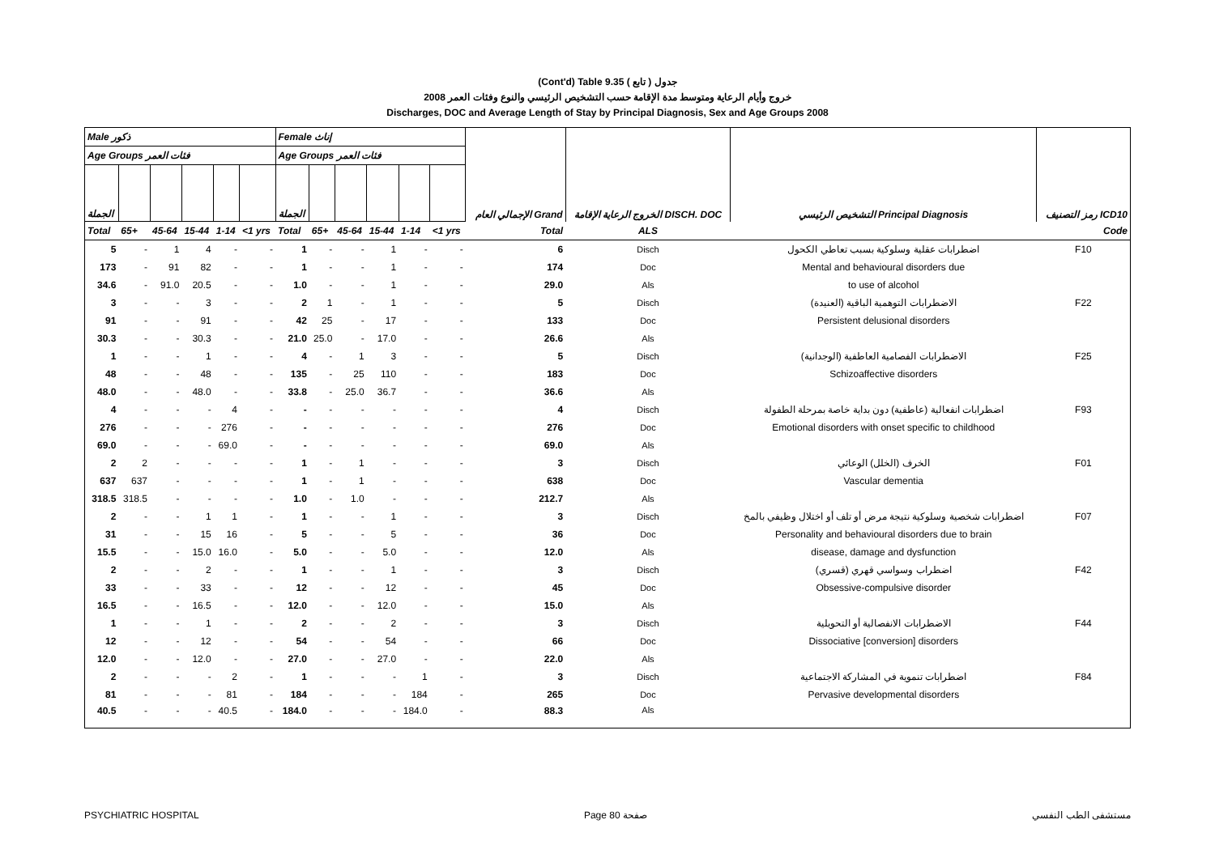(Cont'd) Table 9.35 جدول ( تابع )
خروج وأيام الرعاية ومتوسط مدة الإقامة حسب التشخيص الرئيسي والنوع وفئات العمر 2008
Discharges, DOC and Average Length of Stay by Principal Diagnosis, Sex and Age Groups 2008
| Male ذكور | | | | | | Female إناث | | | | | | الإجمالي العام Grand | الخروج الرعاية الإقامة DISCH. DOC | التشخيص الرئيسي Principal Diagnosis | رمز التصنيف ICD10 |
| --- | --- | --- | --- | --- | --- | --- | --- | --- | --- | --- | --- | --- | --- | --- | --- |
| Age Groups فئات العمر | | | | | | Age Groups فئات العمر | | | | | | | | | |
| الجملة | | | | | | الجملة | | | | | | | | | |
| Total | 65+ | 45-64 | 15-44 | 1-14 | <1 yrs | Total | 65+ | 45-64 | 15-44 | 1-14 | <1 yrs | Total | ALS | | Code |
| 5 | - | 1 | 4 | - | - | 1 | - | - | 1 | - | - | 6 | Disch | اضطرابات عقلية وسلوكية بسبب تعاطي الكحول | F10 |
| 173 | - | 91 | 82 | - | - | 1 | - | - | 1 | - | - | 174 | Doc | Mental and behavioural disorders due | |
| 34.6 | - | 91.0 | 20.5 | - | - | 1.0 | - | - | 1 | - | - | 29.0 | Als | to use of alcohol | |
| 3 | - | - | 3 | - | - | 2 | 1 | - | 1 | - | - | 5 | Disch | الاضطرابات التوهمية الباقية (العنيدة) | F22 |
| 91 | - | - | 91 | - | - | 42 | 25 | - | 17 | - | - | 133 | Doc | Persistent delusional disorders | |
| 30.3 | - | - | 30.3 | - | - | 21.0 | 25.0 | - | 17.0 | - | - | 26.6 | Als | | |
| 1 | - | - | 1 | - | - | 4 | - | 1 | 3 | - | - | 5 | Disch | الاضطرابات الفصامية العاطفية (الوجدانية) | F25 |
| 48 | - | - | 48 | - | - | 135 | - | 25 | 110 | - | - | 183 | Doc | Schizoaffective disorders | |
| 48.0 | - | - | 48.0 | - | - | 33.8 | - | 25.0 | 36.7 | - | - | 36.6 | Als | | |
| 4 | - | - | - | 4 | - | - | - | - | - | - | - | 4 | Disch | اضطرابات انفعالية (عاطفية) دون بداية خاصة بمرحلة الطفولة | F93 |
| 276 | - | - | - | 276 | - | - | - | - | - | - | - | 276 | Doc | Emotional disorders with onset specific to childhood | |
| 69.0 | - | - | - | 69.0 | - | - | - | - | - | - | - | 69.0 | Als | | |
| 2 | 2 | - | - | - | - | 1 | - | 1 | - | - | - | 3 | Disch | الخرف (الخلل) الوعائي | F01 |
| 637 | 637 | - | - | - | - | 1 | - | 1 | - | - | - | 638 | Doc | Vascular dementia | |
| 318.5 | 318.5 | - | - | - | - | 1.0 | - | 1.0 | - | - | - | 212.7 | Als | | |
| 2 | - | - | 1 | 1 | - | 1 | - | - | 1 | - | - | 3 | Disch | اضطرابات شخصية وسلوكية نتيجة مرض أو تلف أو اختلال وظيفي بالمخ | F07 |
| 31 | - | - | 15 | 16 | - | 5 | - | - | 5 | - | - | 36 | Doc | Personality and behavioural disorders due to brain | |
| 15.5 | - | - | 15.0 | 16.0 | - | 5.0 | - | - | 5.0 | - | - | 12.0 | Als | disease, damage and dysfunction | |
| 2 | - | - | 2 | - | - | 1 | - | - | 1 | - | - | 3 | Disch | اضطراب وسواسي قهري (قسري) | F42 |
| 33 | - | - | 33 | - | - | 12 | - | - | 12 | - | - | 45 | Doc | Obsessive-compulsive disorder | |
| 16.5 | - | - | 16.5 | - | - | 12.0 | - | - | 12.0 | - | - | 15.0 | Als | | |
| 1 | - | - | 1 | - | - | 2 | - | - | 2 | - | - | 3 | Disch | الاضطرابات الانفصالية أو التحويلية | F44 |
| 12 | - | - | 12 | - | - | 54 | - | - | 54 | - | - | 66 | Doc | Dissociative [conversion] disorders | |
| 12.0 | - | - | 12.0 | - | - | 27.0 | - | - | 27.0 | - | - | 22.0 | Als | | |
| 2 | - | - | - | 2 | - | 1 | - | - | - | 1 | - | 3 | Disch | اضطرابات تنموية في المشاركة الاجتماعية | F84 |
| 81 | - | - | - | 81 | - | 184 | - | - | - | 184 | - | 265 | Doc | Pervasive developmental disorders | |
| 40.5 | - | - | - | 40.5 | - | 184.0 | - | - | - | 184.0 | - | 88.3 | Als | | |
PSYCHIATRIC HOSPITAL Page 80 صفحة مستشفى الطب النفسي